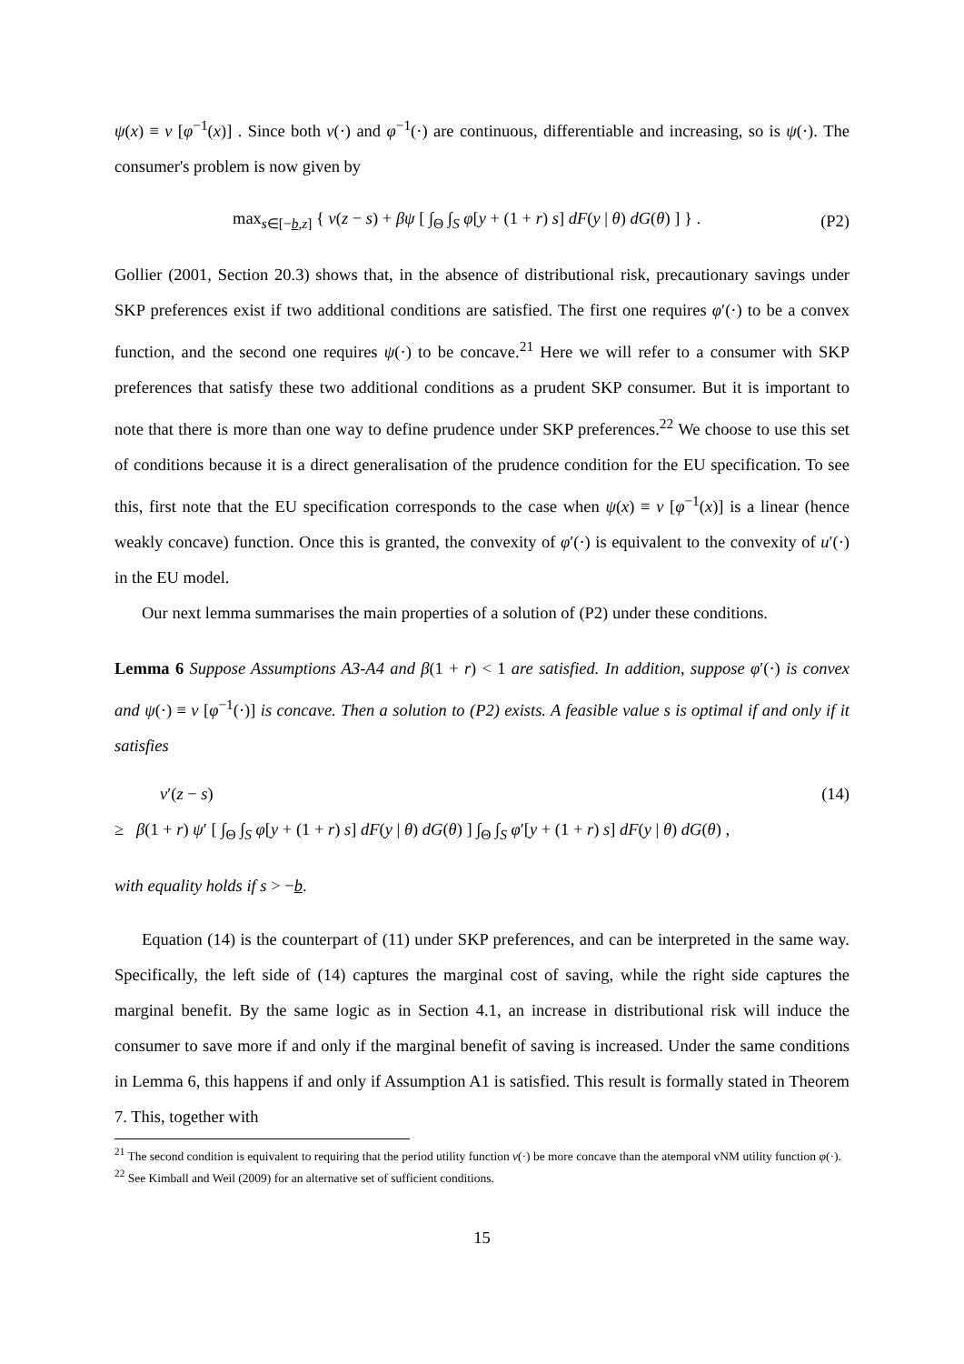ψ(x) ≡ v [φ<sup>−1</sup>(x)] . Since both v(·) and φ<sup>−1</sup>(·) are continuous, differentiable and increasing, so is ψ(·). The consumer's problem is now given by
max<sub>s∈[−b,z]</sub> { v(z − s) + βψ [ ∫<sub>Θ</sub> ∫<sub>S</sub> φ[y + (1 + r) s] dF(y | θ) dG(θ) ] } . (P2)
Gollier (2001, Section 20.3) shows that, in the absence of distributional risk, precautionary savings under SKP preferences exist if two additional conditions are satisfied. The first one requires φ′(·) to be a convex function, and the second one requires ψ(·) to be concave.<sup>21</sup> Here we will refer to a consumer with SKP preferences that satisfy these two additional conditions as a prudent SKP consumer. But it is important to note that there is more than one way to define prudence under SKP preferences.<sup>22</sup> We choose to use this set of conditions because it is a direct generalisation of the prudence condition for the EU specification. To see this, first note that the EU specification corresponds to the case when ψ(x) ≡ v [φ<sup>−1</sup>(x)] is a linear (hence weakly concave) function. Once this is granted, the convexity of φ′(·) is equivalent to the convexity of u′(·) in the EU model.
Our next lemma summarises the main properties of a solution of (P2) under these conditions.
Lemma 6 Suppose Assumptions A3-A4 and β(1 + r) < 1 are satisfied. In addition, suppose φ′(·) is convex and ψ(·) ≡ v [φ<sup>−1</sup>(·)] is concave. Then a solution to (P2) exists. A feasible value s is optimal if and only if it satisfies
v′(z − s) (14)
≥ β(1 + r) ψ′ [ ∫<sub>Θ</sub> ∫<sub>S</sub> φ[y + (1 + r) s] dF(y | θ) dG(θ) ] ∫<sub>Θ</sub> ∫<sub>S</sub> φ′[y + (1 + r) s] dF(y | θ) dG(θ) ,
with equality holds if s > −b.
Equation (14) is the counterpart of (11) under SKP preferences, and can be interpreted in the same way. Specifically, the left side of (14) captures the marginal cost of saving, while the right side captures the marginal benefit. By the same logic as in Section 4.1, an increase in distributional risk will induce the consumer to save more if and only if the marginal benefit of saving is increased. Under the same conditions in Lemma 6, this happens if and only if Assumption A1 is satisfied. This result is formally stated in Theorem 7. This, together with
<sup>21</sup> The second condition is equivalent to requiring that the period utility function v(·) be more concave than the atemporal vNM utility function φ(·).
<sup>22</sup> See Kimball and Weil (2009) for an alternative set of sufficient conditions.
15